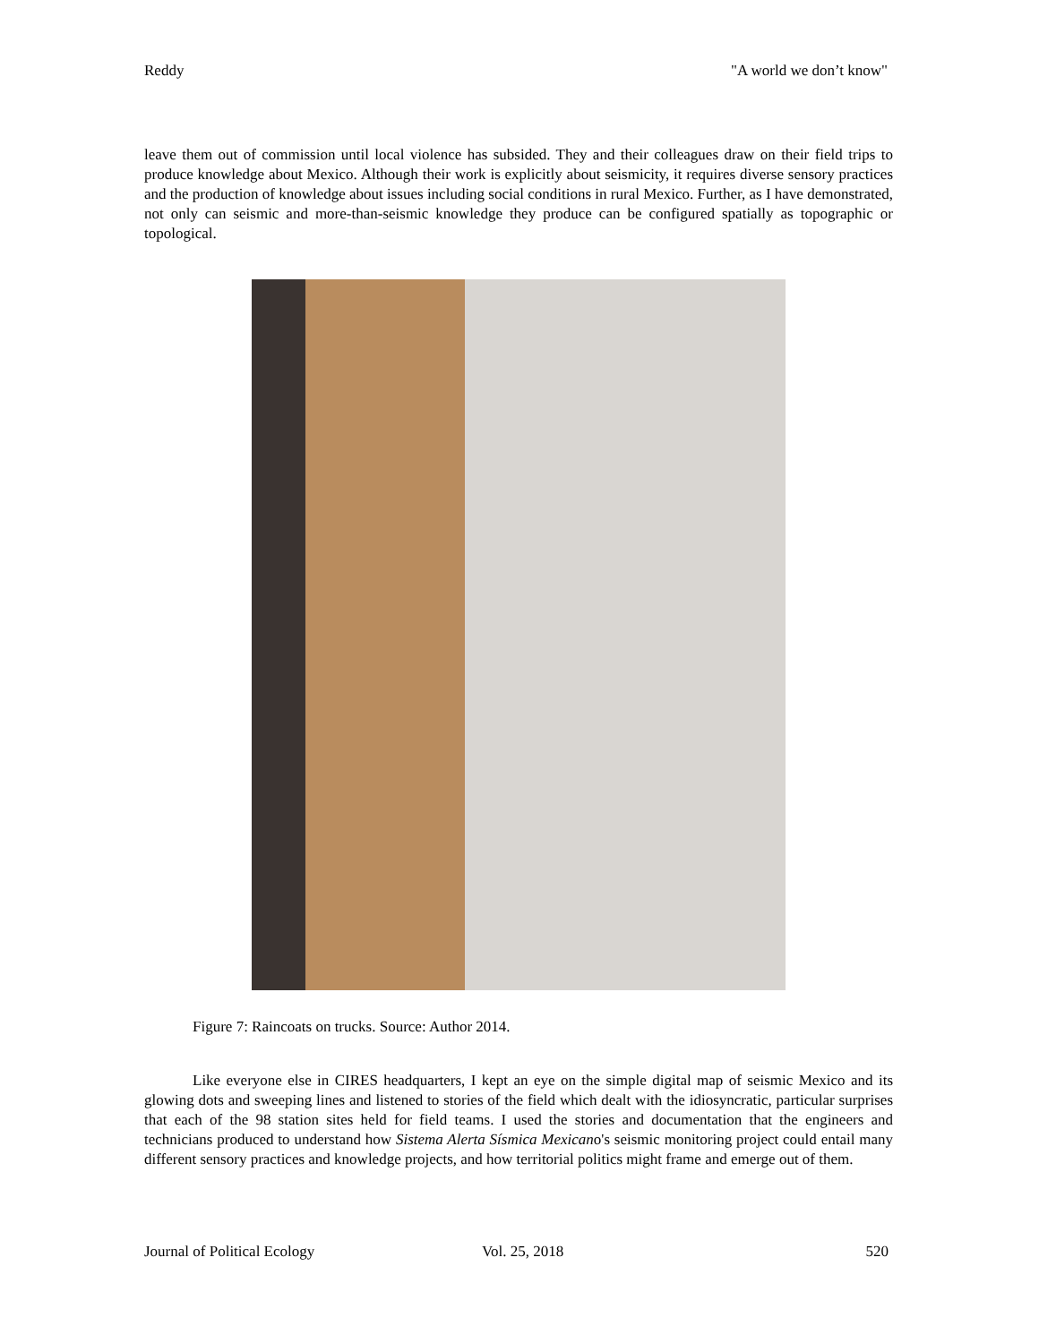Reddy "A world we don’t know"
leave them out of commission until local violence has subsided. They and their colleagues draw on their field trips to produce knowledge about Mexico. Although their work is explicitly about seismicity, it requires diverse sensory practices and the production of knowledge about issues including social conditions in rural Mexico. Further, as I have demonstrated, not only can seismic and more-than-seismic knowledge they produce can be configured spatially as topographic or topological.
Figure 7: Raincoats on trucks. Source: Author 2014.
Like everyone else in CIRES headquarters, I kept an eye on the simple digital map of seismic Mexico and its glowing dots and sweeping lines and listened to stories of the field which dealt with the idiosyncratic, particular surprises that each of the 98 station sites held for field teams. I used the stories and documentation that the engineers and technicians produced to understand how Sistema Alerta Sísmica Mexicano's seismic monitoring project could entail many different sensory practices and knowledge projects, and how territorial politics might frame and emerge out of them.
Journal of Political Ecology Vol. 25, 2018 520